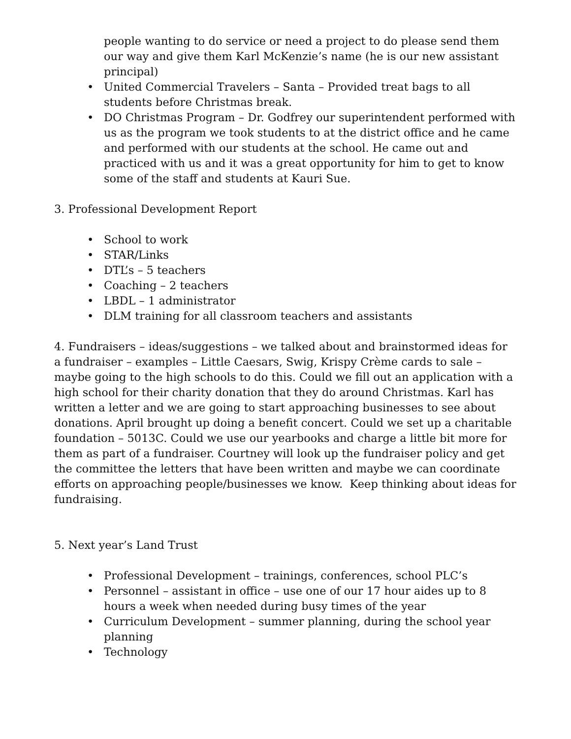people wanting to do service or need a project to do please send them our way and give them Karl McKenzie’s name (he is our new assistant principal)
• United Commercial Travelers – Santa – Provided treat bags to all students before Christmas break.
• DO Christmas Program – Dr. Godfrey our superintendent performed with us as the program we took students to at the district office and he came and performed with our students at the school. He came out and practiced with us and it was a great opportunity for him to get to know some of the staff and students at Kauri Sue.
3. Professional Development Report
• School to work
• STAR/Links
• DTL’s – 5 teachers
• Coaching – 2 teachers
• LBDL – 1 administrator
• DLM training for all classroom teachers and assistants
4. Fundraisers – ideas/suggestions – we talked about and brainstormed ideas for a fundraiser – examples – Little Caesars, Swig, Krispy Crème cards to sale – maybe going to the high schools to do this. Could we fill out an application with a high school for their charity donation that they do around Christmas. Karl has written a letter and we are going to start approaching businesses to see about donations. April brought up doing a benefit concert. Could we set up a charitable foundation – 5013C. Could we use our yearbooks and charge a little bit more for them as part of a fundraiser. Courtney will look up the fundraiser policy and get the committee the letters that have been written and maybe we can coordinate efforts on approaching people/businesses we know. Keep thinking about ideas for fundraising.
5. Next year’s Land Trust
• Professional Development – trainings, conferences, school PLC’s
• Personnel – assistant in office – use one of our 17 hour aides up to 8 hours a week when needed during busy times of the year
• Curriculum Development – summer planning, during the school year planning
• Technology